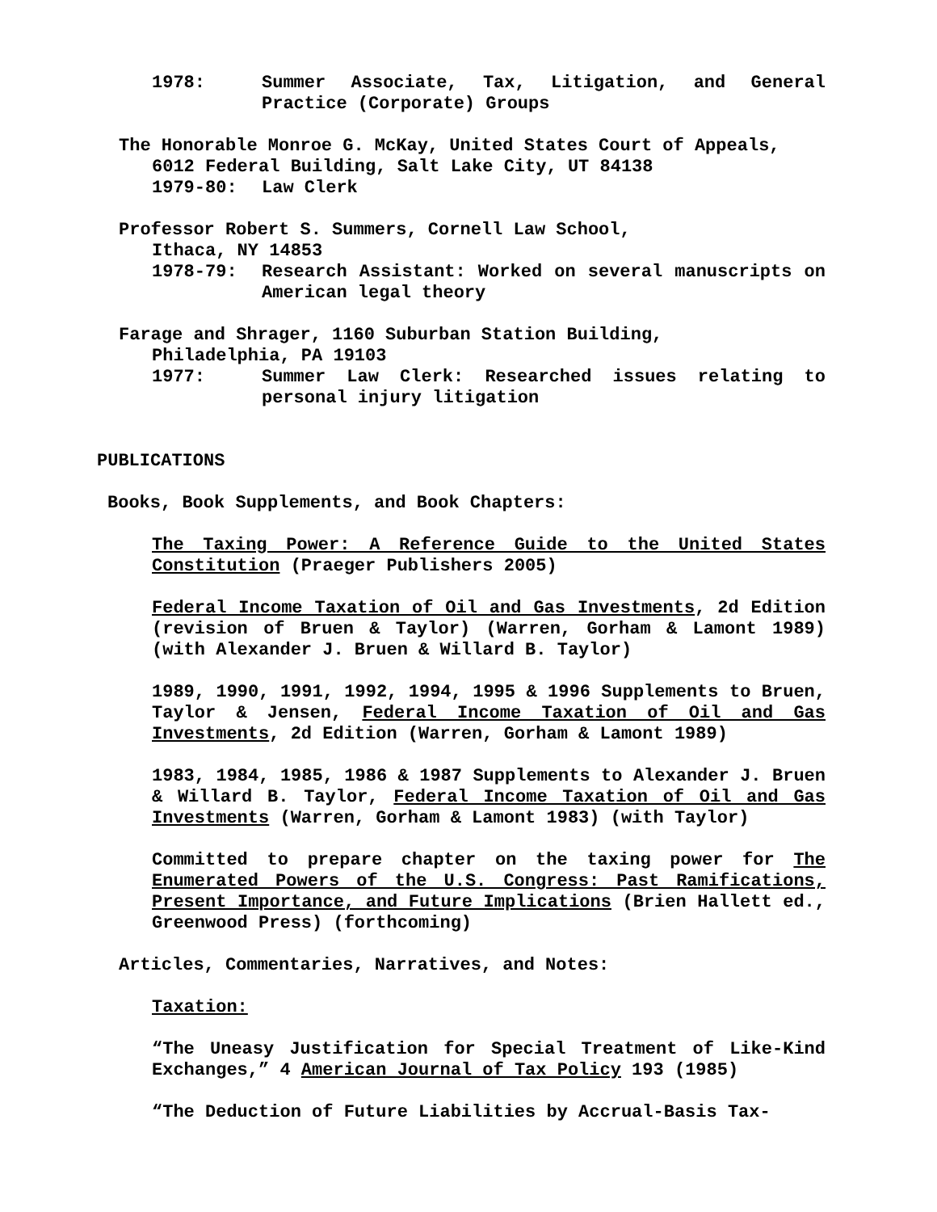1978: Summer Associate, Tax, Litigation, and General Practice (Corporate) Groups
The Honorable Monroe G. McKay, United States Court of Appeals,
6012 Federal Building, Salt Lake City, UT 84138
1979-80: Law Clerk
Professor Robert S. Summers, Cornell Law School,
Ithaca, NY 14853
1978-79: Research Assistant: Worked on several manuscripts on American legal theory
Farage and Shrager, 1160 Suburban Station Building,
Philadelphia, PA 19103
1977: Summer Law Clerk: Researched issues relating to personal injury litigation
PUBLICATIONS
Books, Book Supplements, and Book Chapters:
The Taxing Power: A Reference Guide to the United States Constitution (Praeger Publishers 2005)
Federal Income Taxation of Oil and Gas Investments, 2d Edition (revision of Bruen & Taylor) (Warren, Gorham & Lamont 1989) (with Alexander J. Bruen & Willard B. Taylor)
1989, 1990, 1991, 1992, 1994, 1995 & 1996 Supplements to Bruen, Taylor & Jensen, Federal Income Taxation of Oil and Gas Investments, 2d Edition (Warren, Gorham & Lamont 1989)
1983, 1984, 1985, 1986 & 1987 Supplements to Alexander J. Bruen & Willard B. Taylor, Federal Income Taxation of Oil and Gas Investments (Warren, Gorham & Lamont 1983) (with Taylor)
Committed to prepare chapter on the taxing power for The Enumerated Powers of the U.S. Congress: Past Ramifications, Present Importance, and Future Implications (Brien Hallett ed., Greenwood Press) (forthcoming)
Articles, Commentaries, Narratives, and Notes:
Taxation:
“The Uneasy Justification for Special Treatment of Like-Kind Exchanges,” 4 American Journal of Tax Policy 193 (1985)
“The Deduction of Future Liabilities by Accrual-Basis Tax-